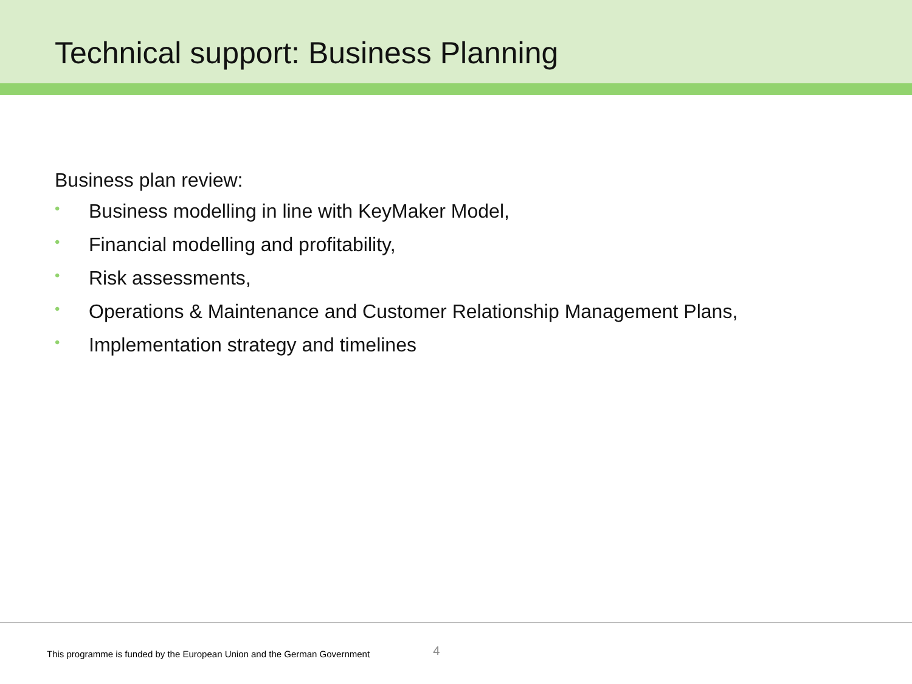Technical support: Business Planning
Business plan review:
• Business modelling in line with KeyMaker Model,
• Financial modelling and profitability,
• Risk assessments,
• Operations & Maintenance and Customer Relationship Management Plans,
• Implementation strategy and timelines
This programme is funded by the European Union and the German Government 4